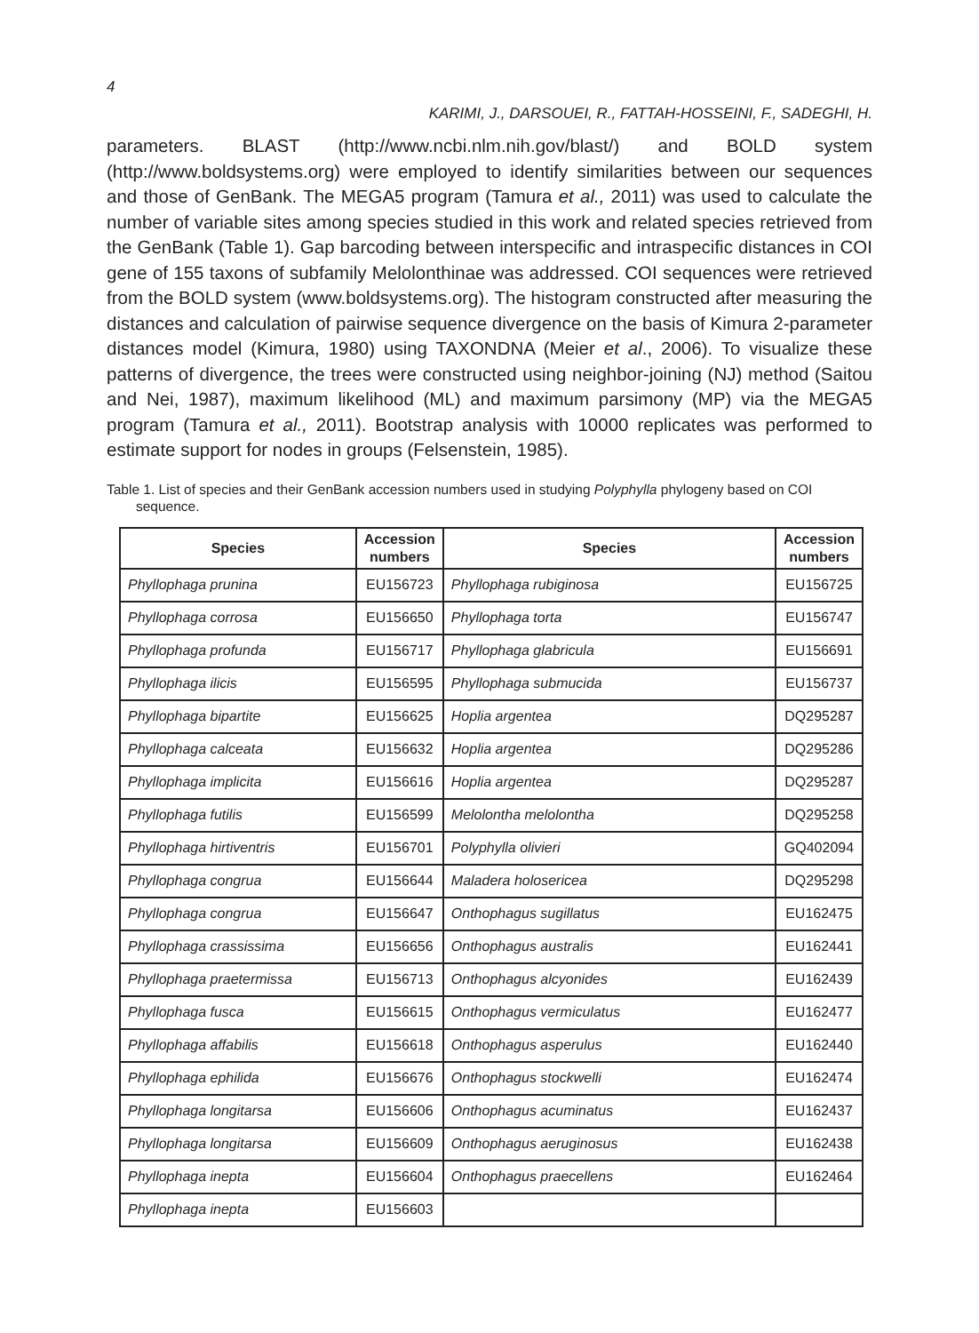4
KARIMI, J., DARSOUEI, R., FATTAH-HOSSEINI, F., SADEGHI, H.
parameters. BLAST (http://www.ncbi.nlm.nih.gov/blast/) and BOLD system (http://www.boldsystems.org) were employed to identify similarities between our sequences and those of GenBank. The MEGA5 program (Tamura et al., 2011) was used to calculate the number of variable sites among species studied in this work and related species retrieved from the GenBank (Table 1). Gap barcoding between interspecific and intraspecific distances in COI gene of 155 taxons of subfamily Melolonthinae was addressed. COI sequences were retrieved from the BOLD system (www.boldsystems.org). The histogram constructed after measuring the distances and calculation of pairwise sequence divergence on the basis of Kimura 2-parameter distances model (Kimura, 1980) using TAXONDNA (Meier et al., 2006). To visualize these patterns of divergence, the trees were constructed using neighbor-joining (NJ) method (Saitou and Nei, 1987), maximum likelihood (ML) and maximum parsimony (MP) via the MEGA5 program (Tamura et al., 2011). Bootstrap analysis with 10000 replicates was performed to estimate support for nodes in groups (Felsenstein, 1985).
Table 1. List of species and their GenBank accession numbers used in studying Polyphylla phylogeny based on COI sequence.
| Species | Accession numbers | Species | Accession numbers |
| --- | --- | --- | --- |
| Phyllophaga prunina | EU156723 | Phyllophaga rubiginosa | EU156725 |
| Phyllophaga corrosa | EU156650 | Phyllophaga torta | EU156747 |
| Phyllophaga profunda | EU156717 | Phyllophaga glabricula | EU156691 |
| Phyllophaga ilicis | EU156595 | Phyllophaga submucida | EU156737 |
| Phyllophaga bipartite | EU156625 | Hoplia argentea | DQ295287 |
| Phyllophaga calceata | EU156632 | Hoplia argentea | DQ295286 |
| Phyllophaga implicita | EU156616 | Hoplia argentea | DQ295287 |
| Phyllophaga futilis | EU156599 | Melolontha melolontha | DQ295258 |
| Phyllophaga hirtiventris | EU156701 | Polyphylla olivieri | GQ402094 |
| Phyllophaga congrua | EU156644 | Maladera holosericea | DQ295298 |
| Phyllophaga congrua | EU156647 | Onthophagus sugillatus | EU162475 |
| Phyllophaga crassissima | EU156656 | Onthophagus australis | EU162441 |
| Phyllophaga praetermissa | EU156713 | Onthophagus alcyonides | EU162439 |
| Phyllophaga fusca | EU156615 | Onthophagus vermiculatus | EU162477 |
| Phyllophaga affabilis | EU156618 | Onthophagus asperulus | EU162440 |
| Phyllophaga ephilida | EU156676 | Onthophagus stockwelli | EU162474 |
| Phyllophaga longitarsa | EU156606 | Onthophagus acuminatus | EU162437 |
| Phyllophaga longitarsa | EU156609 | Onthophagus aeruginosus | EU162438 |
| Phyllophaga inepta | EU156604 | Onthophagus praecellens | EU162464 |
| Phyllophaga inepta | EU156603 | | |